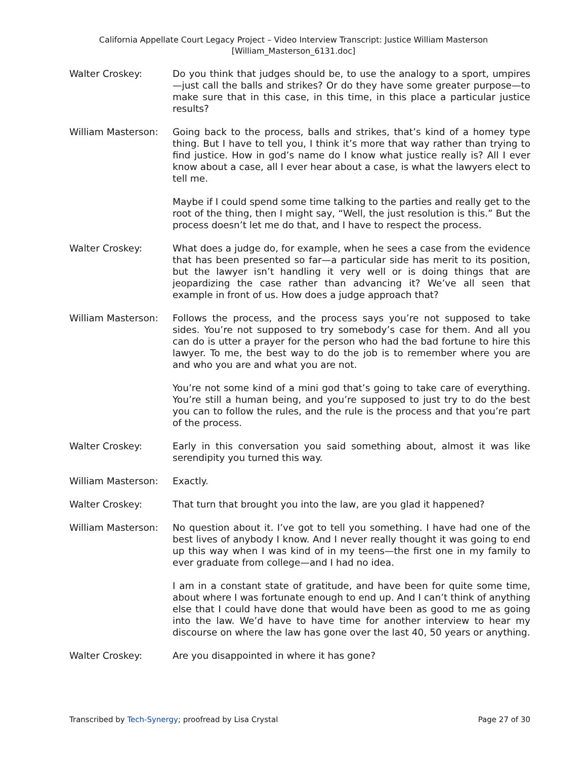California Appellate Court Legacy Project – Video Interview Transcript: Justice William Masterson
[William_Masterson_6131.doc]
Walter Croskey: Do you think that judges should be, to use the analogy to a sport, umpires—just call the balls and strikes? Or do they have some greater purpose—to make sure that in this case, in this time, in this place a particular justice results?
William Masterson: Going back to the process, balls and strikes, that’s kind of a homey type thing. But I have to tell you, I think it’s more that way rather than trying to find justice. How in god’s name do I know what justice really is? All I ever know about a case, all I ever hear about a case, is what the lawyers elect to tell me.
Maybe if I could spend some time talking to the parties and really get to the root of the thing, then I might say, “Well, the just resolution is this.” But the process doesn’t let me do that, and I have to respect the process.
Walter Croskey: What does a judge do, for example, when he sees a case from the evidence that has been presented so far—a particular side has merit to its position, but the lawyer isn’t handling it very well or is doing things that are jeopardizing the case rather than advancing it? We’ve all seen that example in front of us. How does a judge approach that?
William Masterson: Follows the process, and the process says you’re not supposed to take sides. You’re not supposed to try somebody’s case for them. And all you can do is utter a prayer for the person who had the bad fortune to hire this lawyer. To me, the best way to do the job is to remember where you are and who you are and what you are not.
You’re not some kind of a mini god that’s going to take care of everything. You’re still a human being, and you’re supposed to just try to do the best you can to follow the rules, and the rule is the process and that you’re part of the process.
Walter Croskey: Early in this conversation you said something about, almost it was like serendipity you turned this way.
William Masterson: Exactly.
Walter Croskey: That turn that brought you into the law, are you glad it happened?
William Masterson: No question about it. I’ve got to tell you something. I have had one of the best lives of anybody I know. And I never really thought it was going to end up this way when I was kind of in my teens—the first one in my family to ever graduate from college—and I had no idea.
I am in a constant state of gratitude, and have been for quite some time, about where I was fortunate enough to end up. And I can’t think of anything else that I could have done that would have been as good to me as going into the law. We’d have to have time for another interview to hear my discourse on where the law has gone over the last 40, 50 years or anything.
Walter Croskey: Are you disappointed in where it has gone?
Transcribed by Tech-Synergy; proofread by Lisa Crystal Page 27 of 30